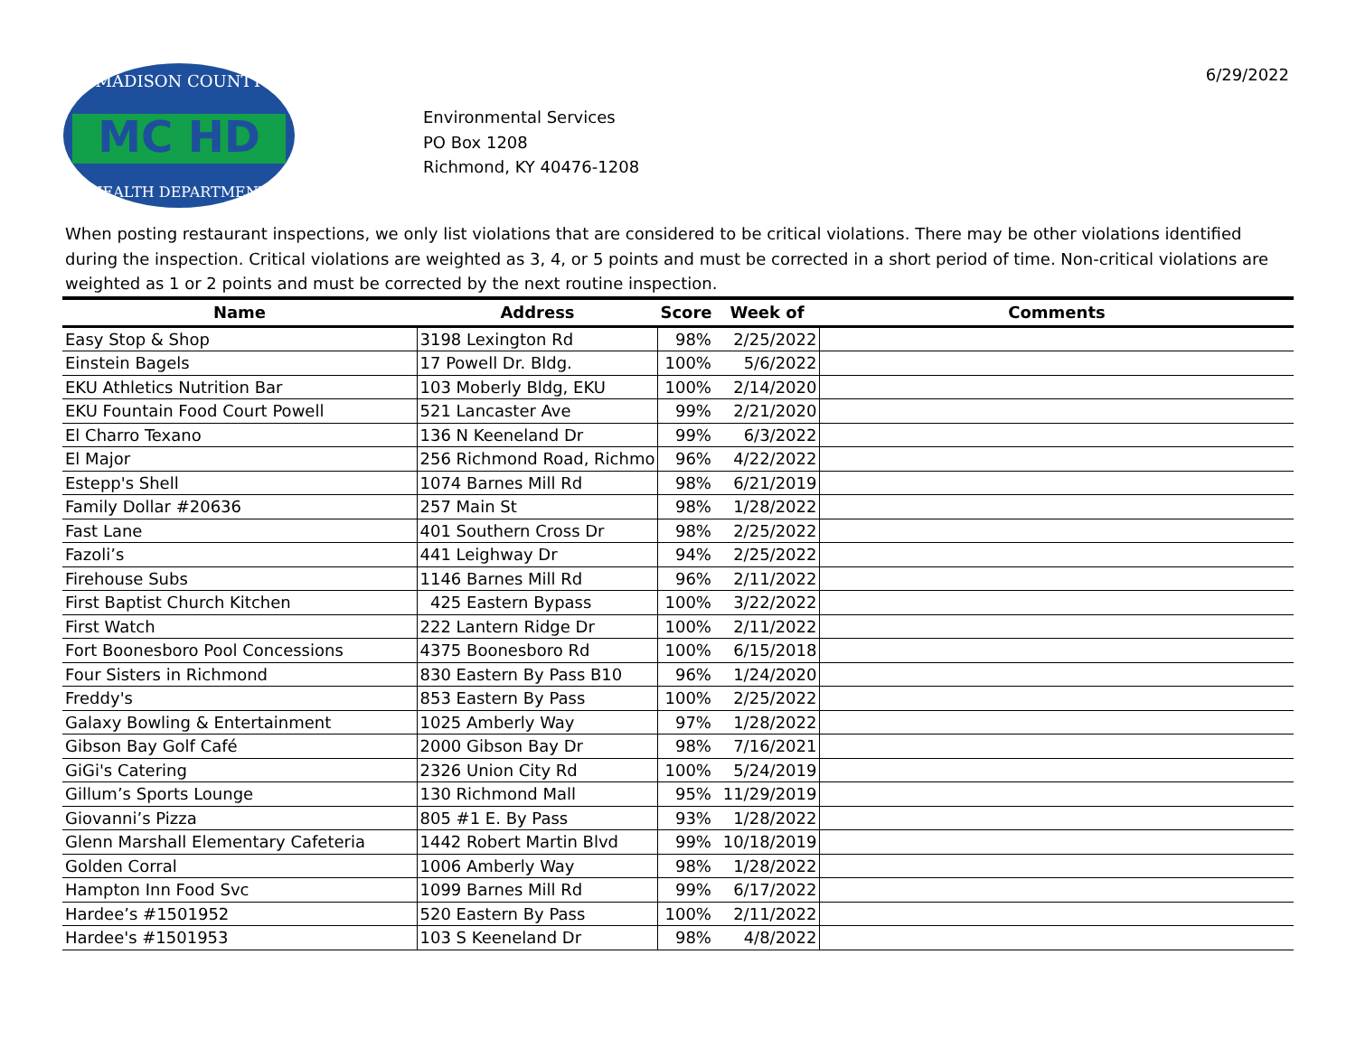MC HD
MADISON COUNTY
HEALTH DEPARTMENT
Environmental Services
PO Box 1208
Richmond, KY 40476-1208
6/29/2022
When posting restaurant inspections, we only list violations that are considered to be critical violations. There may be other violations identified during the inspection. Critical violations are weighted as 3, 4, or 5 points and must be corrected in a short period of time. Non-critical violations are weighted as 1 or 2 points and must be corrected by the next routine inspection.
| Name | Address | Score | Week of | Comments |
| --- | --- | --- | --- | --- |
| Easy Stop & Shop | 3198 Lexington Rd | 98% | 2/25/2022 | |
| Einstein Bagels | 17 Powell Dr. Bldg. | 100% | 5/6/2022 | |
| EKU Athletics Nutrition Bar | 103 Moberly Bldg, EKU | 100% | 2/14/2020 | |
| EKU Fountain Food Court Powell | 521 Lancaster Ave | 99% | 2/21/2020 | |
| El Charro Texano | 136 N Keeneland Dr | 99% | 6/3/2022 | |
| El Major | 256 Richmond Road, Richmo | 96% | 4/22/2022 | |
| Estepp's Shell | 1074 Barnes Mill Rd | 98% | 6/21/2019 | |
| Family Dollar #20636 | 257 Main St | 98% | 1/28/2022 | |
| Fast Lane | 401 Southern Cross Dr | 98% | 2/25/2022 | |
| Fazoli’s | 441 Leighway Dr | 94% | 2/25/2022 | |
| Firehouse Subs | 1146 Barnes Mill Rd | 96% | 2/11/2022 | |
| First Baptist Church Kitchen | 425 Eastern Bypass | 100% | 3/22/2022 | |
| First Watch | 222 Lantern Ridge Dr | 100% | 2/11/2022 | |
| Fort Boonesboro Pool Concessions | 4375 Boonesboro Rd | 100% | 6/15/2018 | |
| Four Sisters in Richmond | 830 Eastern By Pass B10 | 96% | 1/24/2020 | |
| Freddy's | 853 Eastern By Pass | 100% | 2/25/2022 | |
| Galaxy Bowling & Entertainment | 1025 Amberly Way | 97% | 1/28/2022 | |
| Gibson Bay Golf Café | 2000 Gibson Bay Dr | 98% | 7/16/2021 | |
| GiGi's Catering | 2326 Union City Rd | 100% | 5/24/2019 | |
| Gillum’s Sports Lounge | 130 Richmond Mall | 95% | 11/29/2019 | |
| Giovanni’s Pizza | 805 #1 E. By Pass | 93% | 1/28/2022 | |
| Glenn Marshall Elementary Cafeteria | 1442 Robert Martin Blvd | 99% | 10/18/2019 | |
| Golden Corral | 1006 Amberly Way | 98% | 1/28/2022 | |
| Hampton Inn Food Svc | 1099 Barnes Mill Rd | 99% | 6/17/2022 | |
| Hardee’s #1501952 | 520 Eastern By Pass | 100% | 2/11/2022 | |
| Hardee's #1501953 | 103 S Keeneland Dr | 98% | 4/8/2022 | |